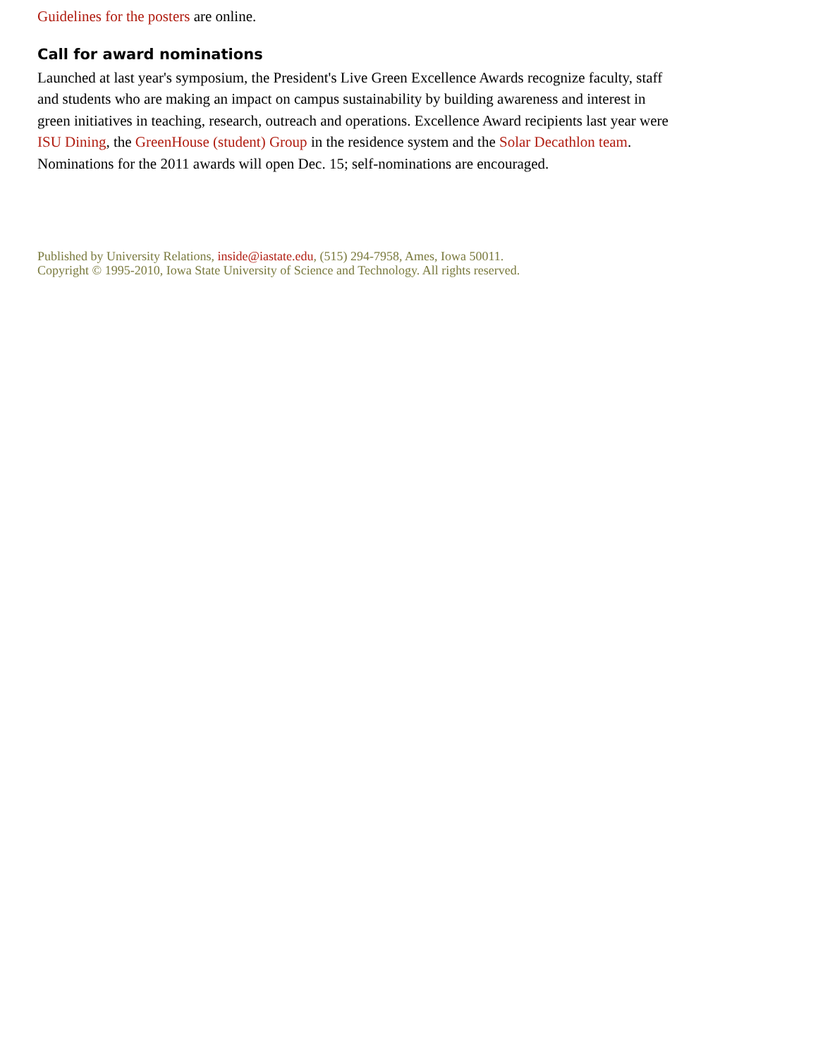Guidelines for the posters are online.
Call for award nominations
Launched at last year's symposium, the President's Live Green Excellence Awards recognize faculty, staff and students who are making an impact on campus sustainability by building awareness and interest in green initiatives in teaching, research, outreach and operations. Excellence Award recipients last year were ISU Dining, the GreenHouse (student) Group in the residence system and the Solar Decathlon team. Nominations for the 2011 awards will open Dec. 15; self-nominations are encouraged.
Published by University Relations, inside@iastate.edu, (515) 294-7958, Ames, Iowa 50011.
Copyright © 1995-2010, Iowa State University of Science and Technology. All rights reserved.